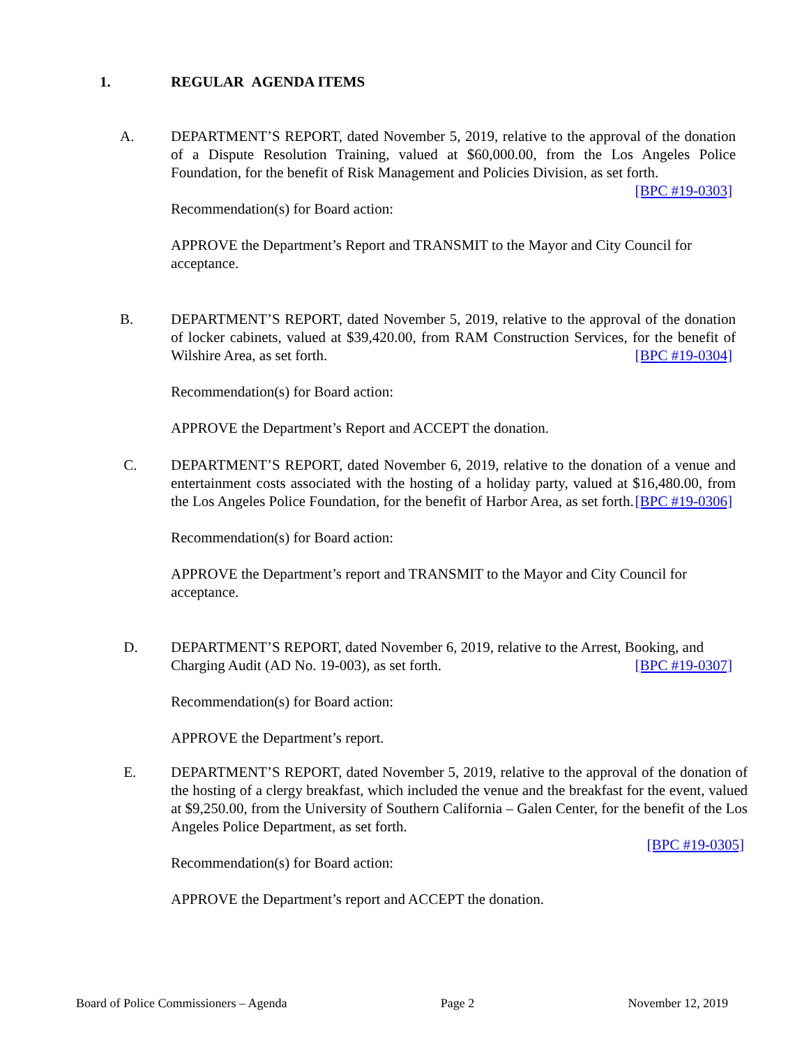1. REGULAR AGENDA ITEMS
A.
DEPARTMENT’S REPORT, dated November 5, 2019, relative to the approval of the donation of a Dispute Resolution Training, valued at $60,000.00, from the Los Angeles Police Foundation, for the benefit of Risk Management and Policies Division, as set forth. [BPC #19-0303]
Recommendation(s) for Board action:
APPROVE the Department’s Report and TRANSMIT to the Mayor and City Council for acceptance.
B.
DEPARTMENT’S REPORT, dated November 5, 2019, relative to the approval of the donation of locker cabinets, valued at $39,420.00, from RAM Construction Services, for the benefit of Wilshire Area, as set forth. [BPC #19-0304]
Recommendation(s) for Board action:
APPROVE the Department’s Report and ACCEPT the donation.
C.
DEPARTMENT’S REPORT, dated November 6, 2019, relative to the donation of a venue and entertainment costs associated with the hosting of a holiday party, valued at $16,480.00, from the Los Angeles Police Foundation, for the benefit of Harbor Area, as set forth. [BPC #19-0306]
Recommendation(s) for Board action:
APPROVE the Department’s report and TRANSMIT to the Mayor and City Council for acceptance.
D.
DEPARTMENT’S REPORT, dated November 6, 2019, relative to the Arrest, Booking, and Charging Audit (AD No. 19-003), as set forth. [BPC #19-0307]
Recommendation(s) for Board action:
APPROVE the Department’s report.
E.
DEPARTMENT’S REPORT, dated November 5, 2019, relative to the approval of the donation of the hosting of a clergy breakfast, which included the venue and the breakfast for the event, valued at $9,250.00, from the University of Southern California – Galen Center, for the benefit of the Los Angeles Police Department, as set forth.
[BPC #19-0305]
Recommendation(s) for Board action:
APPROVE the Department’s report and ACCEPT the donation.
Board of Police Commissioners – Agenda Page 2 November 12, 2019